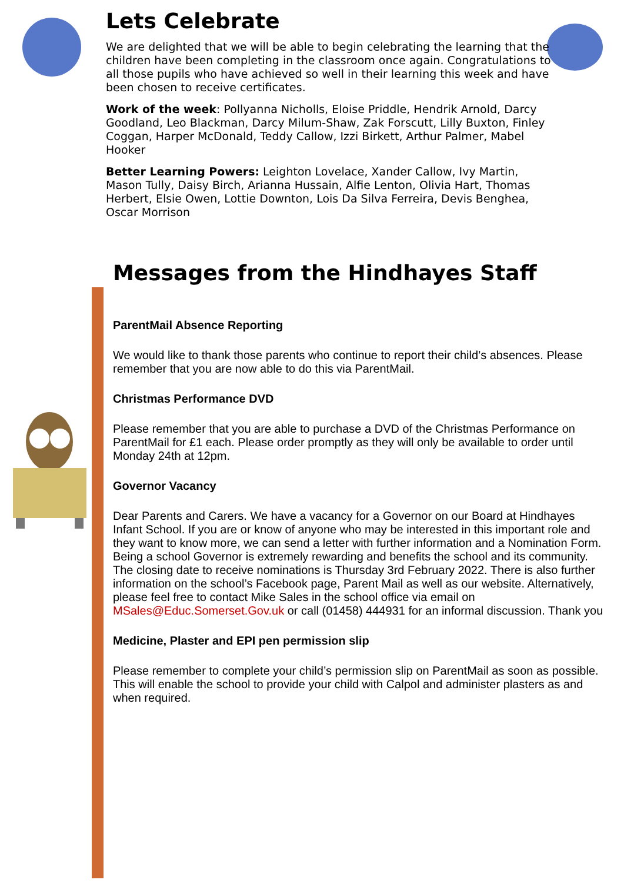Lets Celebrate
We are delighted that we will be able to begin celebrating the learning that the children have been completing in the classroom once again. Congratulations to all those pupils who have achieved so well in their learning this week and have been chosen to receive certificates.
Work of the week: Pollyanna Nicholls, Eloise Priddle, Hendrik Arnold, Darcy Goodland, Leo Blackman, Darcy Milum-Shaw, Zak Forscutt, Lilly Buxton, Finley Coggan, Harper McDonald, Teddy Callow, Izzi Birkett, Arthur Palmer, Mabel Hooker
Better Learning Powers: Leighton Lovelace, Xander Callow, Ivy Martin, Mason Tully, Daisy Birch, Arianna Hussain, Alfie Lenton, Olivia Hart, Thomas Herbert, Elsie Owen, Lottie Downton, Lois Da Silva Ferreira, Devis Benghea, Oscar Morrison
Messages from the Hindhayes Staff
ParentMail Absence Reporting
We would like to thank those parents who continue to report their child’s absences. Please remember that you are now able to do this via ParentMail.
Christmas Performance DVD
Please remember that you are able to purchase a DVD of the Christmas Performance on ParentMail for £1 each. Please order promptly as they will only be available to order until Monday 24th at 12pm.
Governor Vacancy
Dear Parents and Carers. We have a vacancy for a Governor on our Board at Hindhayes Infant School. If you are or know of anyone who may be interested in this important role and they want to know more, we can send a letter with further information and a Nomination Form. Being a school Governor is extremely rewarding and benefits the school and its community. The closing date to receive nominations is Thursday 3rd February 2022. There is also further information on the school’s Facebook page, Parent Mail as well as our website. Alternatively, please feel free to contact Mike Sales in the school office via email on MSales@Educ.Somerset.Gov.uk or call (01458) 444931 for an informal discussion. Thank you
Medicine, Plaster and EPI pen permission slip
Please remember to complete your child’s permission slip on ParentMail as soon as possible. This will enable the school to provide your child with Calpol and administer plasters as and when required.